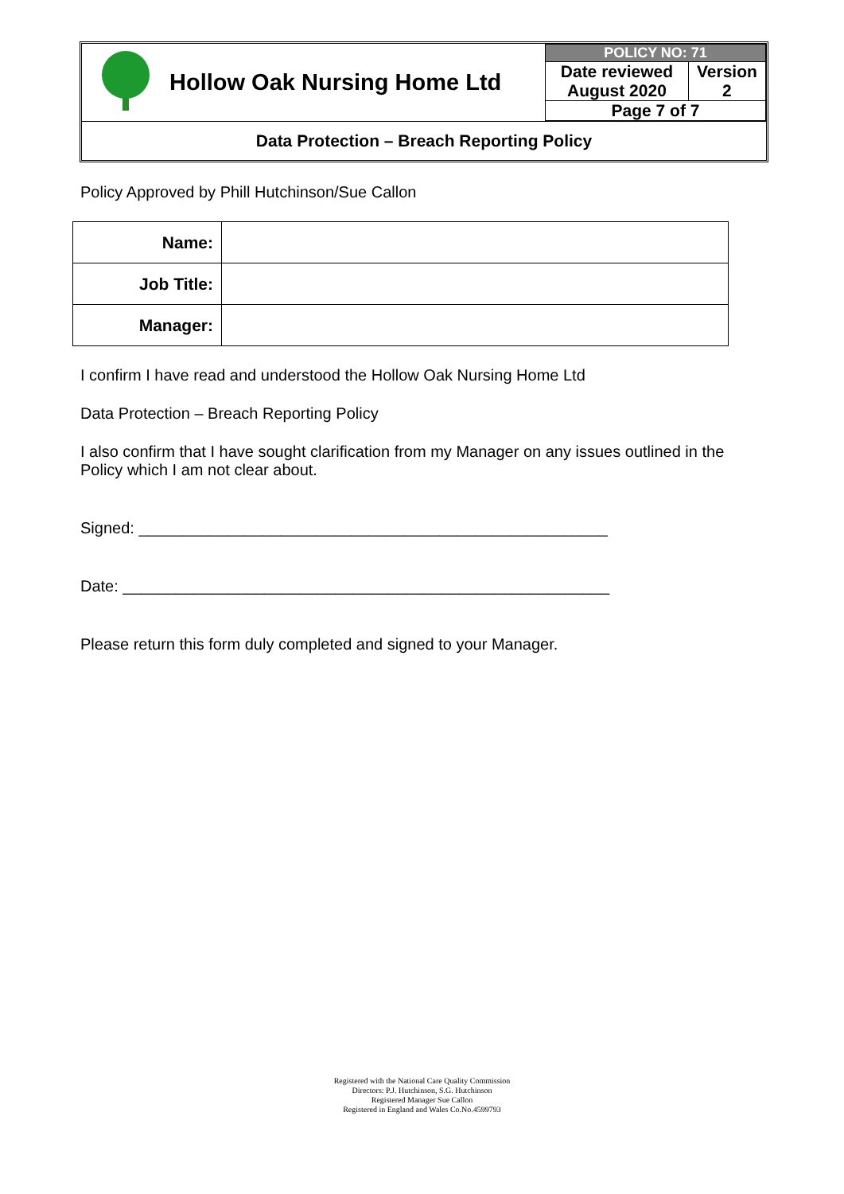| | Hollow Oak Nursing Home Ltd | / POLICY NO: 71 / / / Date reviewed August 2020 / Version 2 / / Page 7 of 7 / / |
Data Protection – Breach Reporting Policy
Policy Approved by Phill Hutchinson/Sue Callon
| Name: | |
| Job Title: | |
| Manager: | |
I confirm I have read and understood the Hollow Oak Nursing Home Ltd
Data Protection – Breach Reporting Policy
I also confirm that I have sought clarification from my Manager on any issues outlined in the Policy which I am not clear about.
Signed: _____________________________________________________
Date: _______________________________________________________
Please return this form duly completed and signed to your Manager.
Registered with the National Care Quality Commission
Directors: P.J. Hutchinson, S.G. Hutchinson
Registered Manager Sue Callon
Registered in England and Wales Co.No.4599793